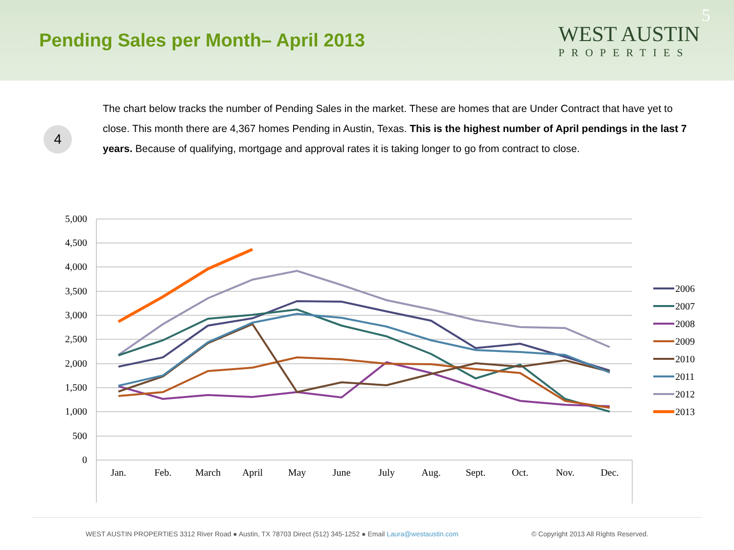Pending Sales per Month– April 2013
WEST AUSTIN
PROPERTIES
5
4
The chart below tracks the number of Pending Sales in the market. These are homes that are Under Contract that have yet to close. This month there are 4,367 homes Pending in Austin, Texas. This is the highest number of April pendings in the last 7 years. Because of qualifying, mortgage and approval rates it is taking longer to go from contract to close.
5,000
4,500
4,000
3,500
3,000
2,500
2,000
1,500
1,000
500
0
Jan.
Feb.
March
April
May
June
July
Aug.
Sept.
Oct.
Nov.
Dec.
2006
2007
2008
2009
2010
2011
2012
2013
WEST AUSTIN PROPERTIES 3312 River Road ● Austin, TX 78703 Direct (512) 345-1252 ● Email Laura@westaustin.com © Copyright 2013 All Rights Reserved.